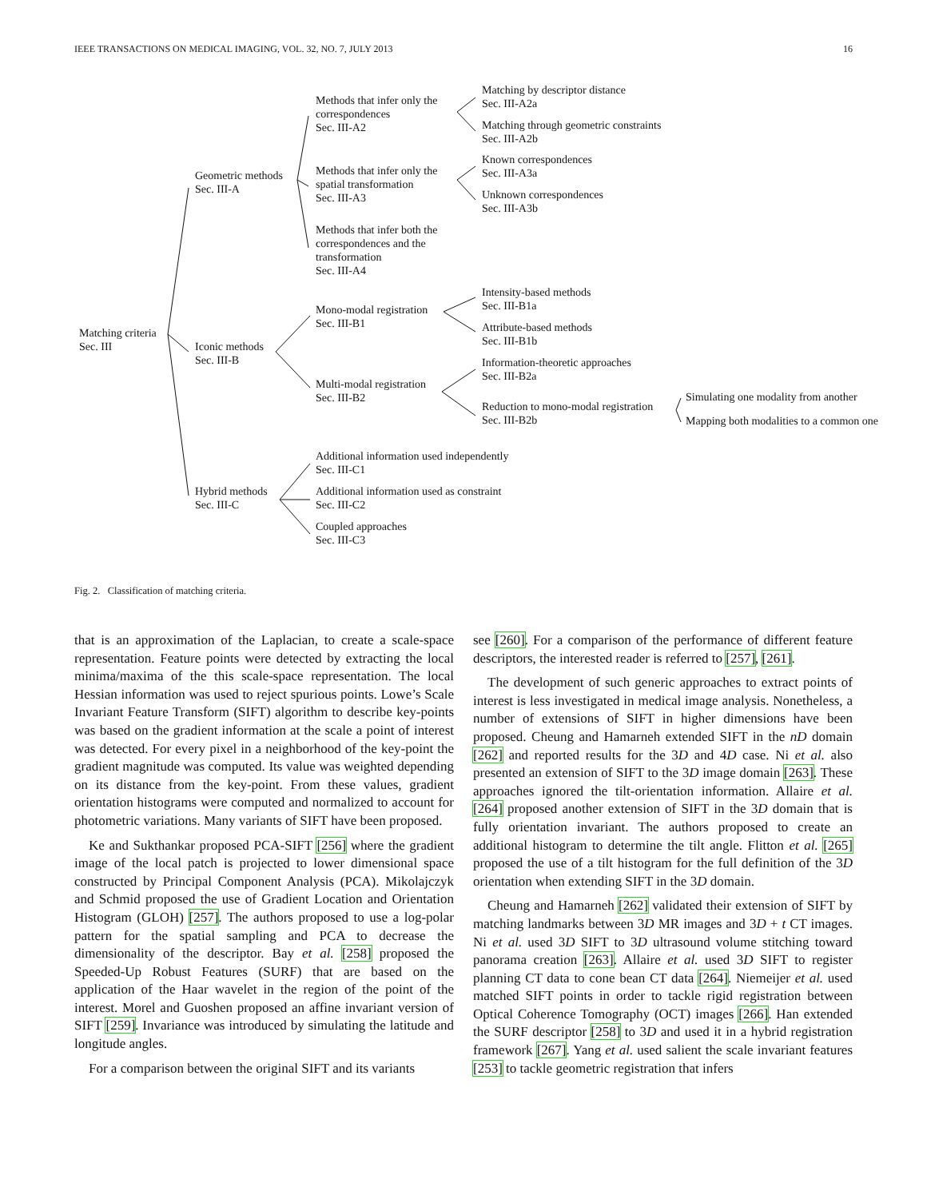IEEE TRANSACTIONS ON MEDICAL IMAGING, VOL. 32, NO. 7, JULY 2013 16
Matching criteria
Sec. III
Geometric methods
Sec. III-A
Iconic methods
Sec. III-B
Hybrid methods
Sec. III-C
Methods that infer only the correspondences
Sec. III-A2
Methods that infer only the spatial transformation
Sec. III-A3
Methods that infer both the correspondences and the transformation
Sec. III-A4
Mono-modal registration
Sec. III-B1
Multi-modal registration
Sec. III-B2
Additional information used independently
Sec. III-C1
Additional information used as constraint
Sec. III-C2
Coupled approaches
Sec. III-C3
Matching by descriptor distance
Sec. III-A2a
Matching through geometric constraints
Sec. III-A2b
Known correspondences
Sec. III-A3a
Unknown correspondences
Sec. III-A3b
Intensity-based methods
Sec. III-B1a
Attribute-based methods
Sec. III-B1b
Information-theoretic approaches
Sec. III-B2a
Reduction to mono-modal registration
Sec. III-B2b
Simulating one modality from another
Mapping both modalities to a common one
Fig. 2. Classification of matching criteria.
that is an approximation of the Laplacian, to create a scale-space representation. Feature points were detected by extracting the local minima/maxima of the this scale-space representation. The local Hessian information was used to reject spurious points. Lowe’s Scale Invariant Feature Transform (SIFT) algorithm to describe key-points was based on the gradient information at the scale a point of interest was detected. For every pixel in a neighborhood of the key-point the gradient magnitude was computed. Its value was weighted depending on its distance from the key-point. From these values, gradient orientation histograms were computed and normalized to account for photometric variations. Many variants of SIFT have been proposed.
Ke and Sukthankar proposed PCA-SIFT [256] where the gradient image of the local patch is projected to lower dimensional space constructed by Principal Component Analysis (PCA). Mikolajczyk and Schmid proposed the use of Gradient Location and Orientation Histogram (GLOH) [257]. The authors proposed to use a log-polar pattern for the spatial sampling and PCA to decrease the dimensionality of the descriptor. Bay et al. [258] proposed the Speeded-Up Robust Features (SURF) that are based on the application of the Haar wavelet in the region of the point of the interest. Morel and Guoshen proposed an affine invariant version of SIFT [259]. Invariance was introduced by simulating the latitude and longitude angles.
For a comparison between the original SIFT and its variants
see [260]. For a comparison of the performance of different feature descriptors, the interested reader is referred to [257], [261].
The development of such generic approaches to extract points of interest is less investigated in medical image analysis. Nonetheless, a number of extensions of SIFT in higher dimensions have been proposed. Cheung and Hamarneh extended SIFT in the nD domain [262] and reported results for the 3D and 4D case. Ni et al. also presented an extension of SIFT to the 3D image domain [263]. These approaches ignored the tilt-orientation information. Allaire et al. [264] proposed another extension of SIFT in the 3D domain that is fully orientation invariant. The authors proposed to create an additional histogram to determine the tilt angle. Flitton et al. [265] proposed the use of a tilt histogram for the full definition of the 3D orientation when extending SIFT in the 3D domain.
Cheung and Hamarneh [262] validated their extension of SIFT by matching landmarks between 3D MR images and 3D + t CT images. Ni et al. used 3D SIFT to 3D ultrasound volume stitching toward panorama creation [263]. Allaire et al. used 3D SIFT to register planning CT data to cone bean CT data [264]. Niemeijer et al. used matched SIFT points in order to tackle rigid registration between Optical Coherence Tomography (OCT) images [266]. Han extended the SURF descriptor [258] to 3D and used it in a hybrid registration framework [267]. Yang et al. used salient the scale invariant features [253] to tackle geometric registration that infers